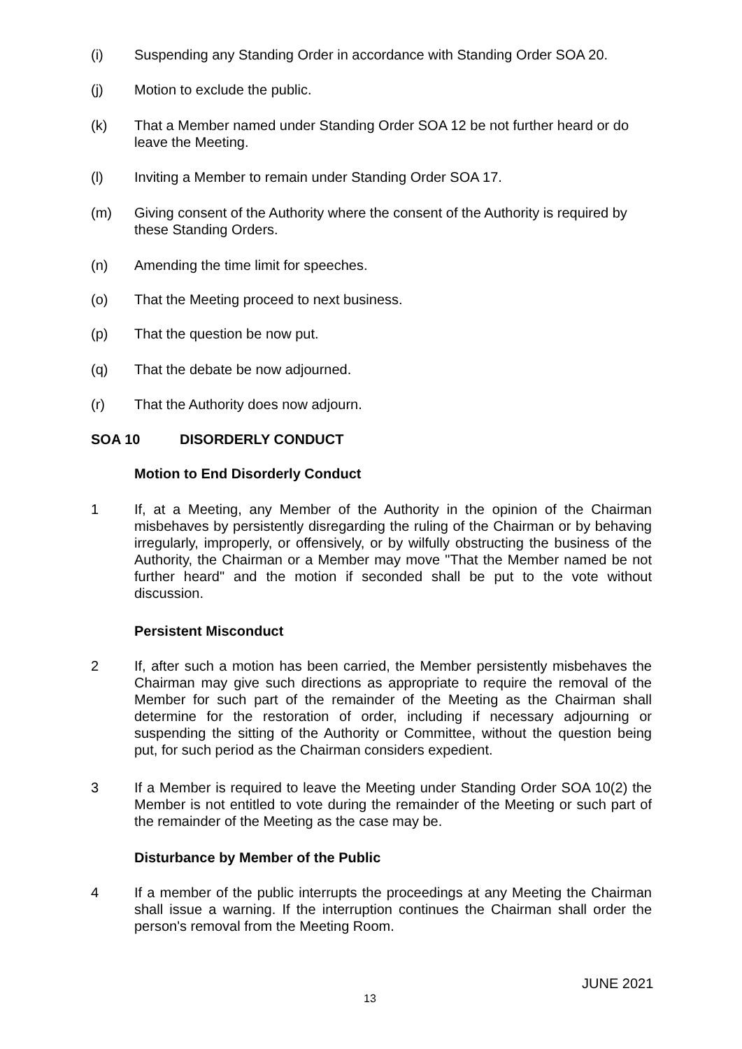(i) Suspending any Standing Order in accordance with Standing Order SOA 20.
(j) Motion to exclude the public.
(k) That a Member named under Standing Order SOA 12 be not further heard or do leave the Meeting.
(l) Inviting a Member to remain under Standing Order SOA 17.
(m) Giving consent of the Authority where the consent of the Authority is required by these Standing Orders.
(n) Amending the time limit for speeches.
(o) That the Meeting proceed to next business.
(p) That the question be now put.
(q) That the debate be now adjourned.
(r) That the Authority does now adjourn.
SOA 10 DISORDERLY CONDUCT
Motion to End Disorderly Conduct
1 If, at a Meeting, any Member of the Authority in the opinion of the Chairman misbehaves by persistently disregarding the ruling of the Chairman or by behaving irregularly, improperly, or offensively, or by wilfully obstructing the business of the Authority, the Chairman or a Member may move "That the Member named be not further heard" and the motion if seconded shall be put to the vote without discussion.
Persistent Misconduct
2 If, after such a motion has been carried, the Member persistently misbehaves the Chairman may give such directions as appropriate to require the removal of the Member for such part of the remainder of the Meeting as the Chairman shall determine for the restoration of order, including if necessary adjourning or suspending the sitting of the Authority or Committee, without the question being put, for such period as the Chairman considers expedient.
3 If a Member is required to leave the Meeting under Standing Order SOA 10(2) the Member is not entitled to vote during the remainder of the Meeting or such part of the remainder of the Meeting as the case may be.
Disturbance by Member of the Public
4 If a member of the public interrupts the proceedings at any Meeting the Chairman shall issue a warning. If the interruption continues the Chairman shall order the person's removal from the Meeting Room.
JUNE 2021
13